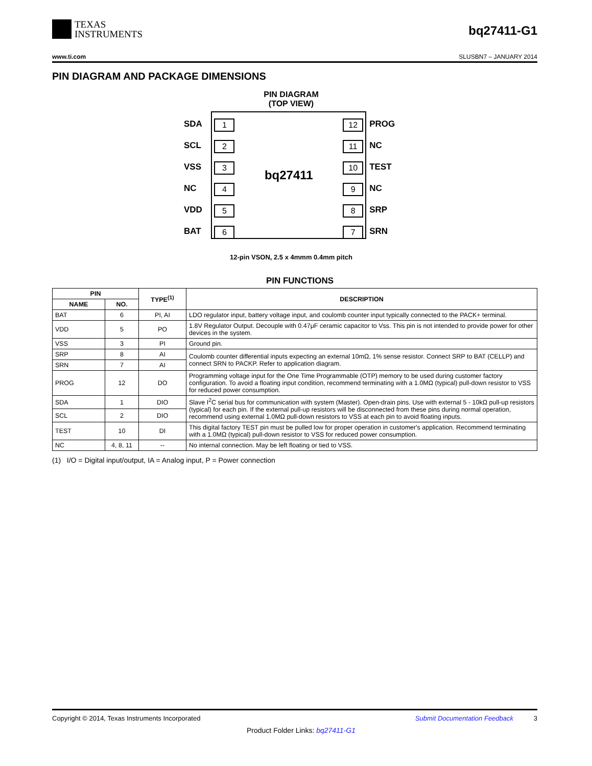TEXAS
INSTRUMENTS
bq27411-G1
www.ti.com SLUSBN7 – JANUARY 2014
PIN DIAGRAM AND PACKAGE DIMENSIONS
PIN DIAGRAM
(TOP VIEW)
SDA
SCL
VSS
NC
VDD
BAT
1
2
3
4
5
6
bq27411
12
11
10
9
8
7
PROG
NC
TEST
NC
SRP
SRN
12-pin VSON, 2.5 x 4mmm 0.4mm pitch
PIN FUNCTIONS
| PIN | | TYPE<sup>(1)</sup> | DESCRIPTION |
| --- | --- | --- | --- |
| NAME | NO. | | |
| BAT | 6 | PI, AI | LDO regulator input, battery voltage input, and coulomb counter input typically connected to the PACK+ terminal. |
| VDD | 5 | PO | 1.8V Regulator Output. Decouple with 0.47μF ceramic capacitor to Vss. This pin is not intended to provide power for other devices in the system. |
| VSS | 3 | PI | Ground pin. |
| SRP | 8 | AI | Coulomb counter differential inputs expecting an external 10mΩ, 1% sense resistor. Connect SRP to BAT (CELLP) and connect SRN to PACKP. Refer to application diagram. |
| SRN | 7 | AI | |
| PROG | 12 | DO | Programming voltage input for the One Time Programmable (OTP) memory to be used during customer factory configuration. To avoid a floating input condition, recommend terminating with a 1.0MΩ (typical) pull-down resistor to VSS for reduced power consumption. |
| SDA | 1 | DIO | Slave I<sup>2</sup>C serial bus for communication with system (Master). Open-drain pins. Use with external 5 - 10kΩ pull-up resistors (typical) for each pin. If the external pull-up resistors will be disconnected from these pins during normal operation, recommend using external 1.0MΩ pull-down resistors to VSS at each pin to avoid floating inputs. |
| SCL | 2 | DIO | |
| TEST | 10 | DI | This digital factory TEST pin must be pulled low for proper operation in customer's application. Recommend terminating with a 1.0MΩ (typical) pull-down resistor to VSS for reduced power consumption. |
| NC | 4, 8, 11 | -- | No internal connection. May be left floating or tied to VSS. |
(1) I/O = Digital input/output, IA = Analog input, P = Power connection
Copyright © 2014, Texas Instruments Incorporated Submit Documentation Feedback 3
Product Folder Links: bq27411-G1